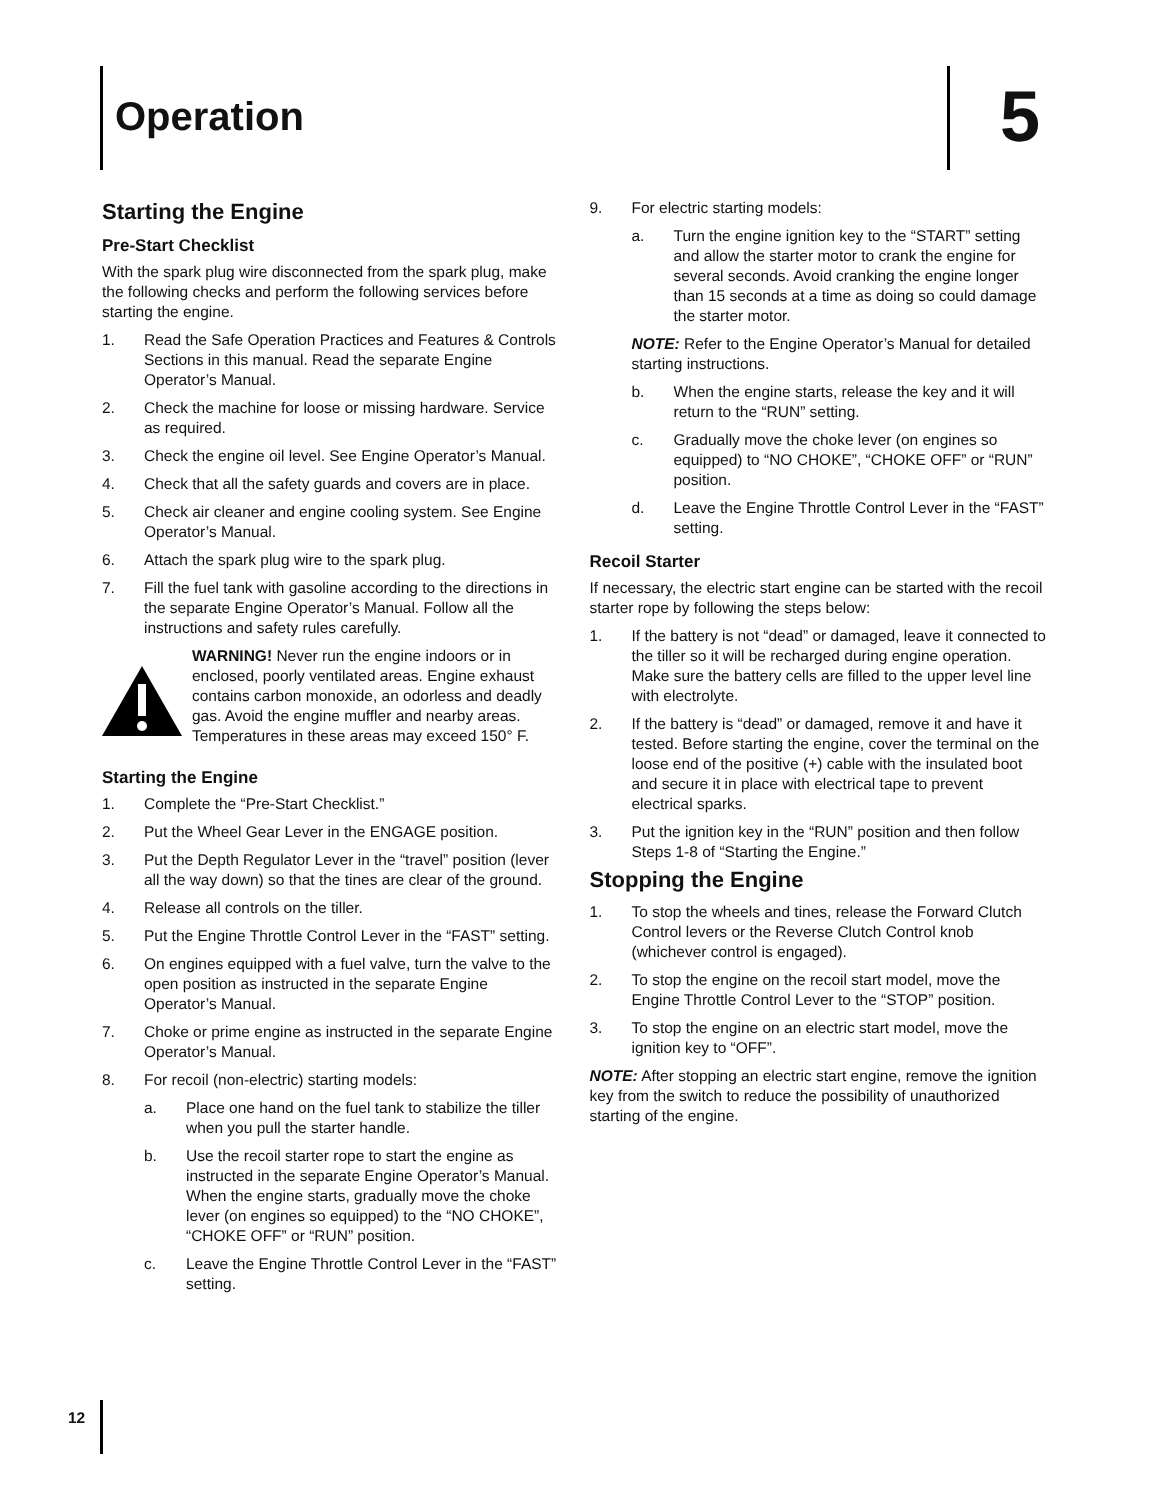Operation 5
Starting the Engine
Pre-Start Checklist
With the spark plug wire disconnected from the spark plug, make the following checks and perform the following services before starting the engine.
1. Read the Safe Operation Practices and Features & Controls Sections in this manual. Read the separate Engine Operator’s Manual.
2. Check the machine for loose or missing hardware. Service as required.
3. Check the engine oil level. See Engine Operator’s Manual.
4. Check that all the safety guards and covers are in place.
5. Check air cleaner and engine cooling system. See Engine Operator’s Manual.
6. Attach the spark plug wire to the spark plug.
7. Fill the fuel tank with gasoline according to the directions in the separate Engine Operator’s Manual. Follow all the instructions and safety rules carefully.
WARNING! Never run the engine indoors or in enclosed, poorly ventilated areas. Engine exhaust contains carbon monoxide, an odorless and deadly gas. Avoid the engine muffler and nearby areas. Temperatures in these areas may exceed 150° F.
Starting the Engine
1. Complete the “Pre-Start Checklist.”
2. Put the Wheel Gear Lever in the ENGAGE position.
3. Put the Depth Regulator Lever in the “travel” position (lever all the way down) so that the tines are clear of the ground.
4. Release all controls on the tiller.
5. Put the Engine Throttle Control Lever in the “FAST” setting.
6. On engines equipped with a fuel valve, turn the valve to the open position as instructed in the separate Engine Operator’s Manual.
7. Choke or prime engine as instructed in the separate Engine Operator’s Manual.
8. For recoil (non-electric) starting models:
a. Place one hand on the fuel tank to stabilize the tiller when you pull the starter handle.
b. Use the recoil starter rope to start the engine as instructed in the separate Engine Operator’s Manual. When the engine starts, gradually move the choke lever (on engines so equipped) to the “NO CHOKE”, “CHOKE OFF” or “RUN” position.
c. Leave the Engine Throttle Control Lever in the “FAST” setting.
9. For electric starting models:
a. Turn the engine ignition key to the “START” setting and allow the starter motor to crank the engine for several seconds. Avoid cranking the engine longer than 15 seconds at a time as doing so could damage the starter motor.
NOTE: Refer to the Engine Operator’s Manual for detailed starting instructions.
b. When the engine starts, release the key and it will return to the “RUN” setting.
c. Gradually move the choke lever (on engines so equipped) to “NO CHOKE”, “CHOKE OFF” or “RUN” position.
d. Leave the Engine Throttle Control Lever in the “FAST” setting.
Recoil Starter
If necessary, the electric start engine can be started with the recoil starter rope by following the steps below:
1. If the battery is not “dead” or damaged, leave it connected to the tiller so it will be recharged during engine operation. Make sure the battery cells are filled to the upper level line with electrolyte.
2. If the battery is “dead” or damaged, remove it and have it tested. Before starting the engine, cover the terminal on the loose end of the positive (+) cable with the insulated boot and secure it in place with electrical tape to prevent electrical sparks.
3. Put the ignition key in the “RUN” position and then follow Steps 1-8 of “Starting the Engine.”
Stopping the Engine
1. To stop the wheels and tines, release the Forward Clutch Control levers or the Reverse Clutch Control knob (whichever control is engaged).
2. To stop the engine on the recoil start model, move the Engine Throttle Control Lever to the “STOP” position.
3. To stop the engine on an electric start model, move the ignition key to “OFF”.
NOTE: After stopping an electric start engine, remove the ignition key from the switch to reduce the possibility of unauthorized starting of the engine.
12